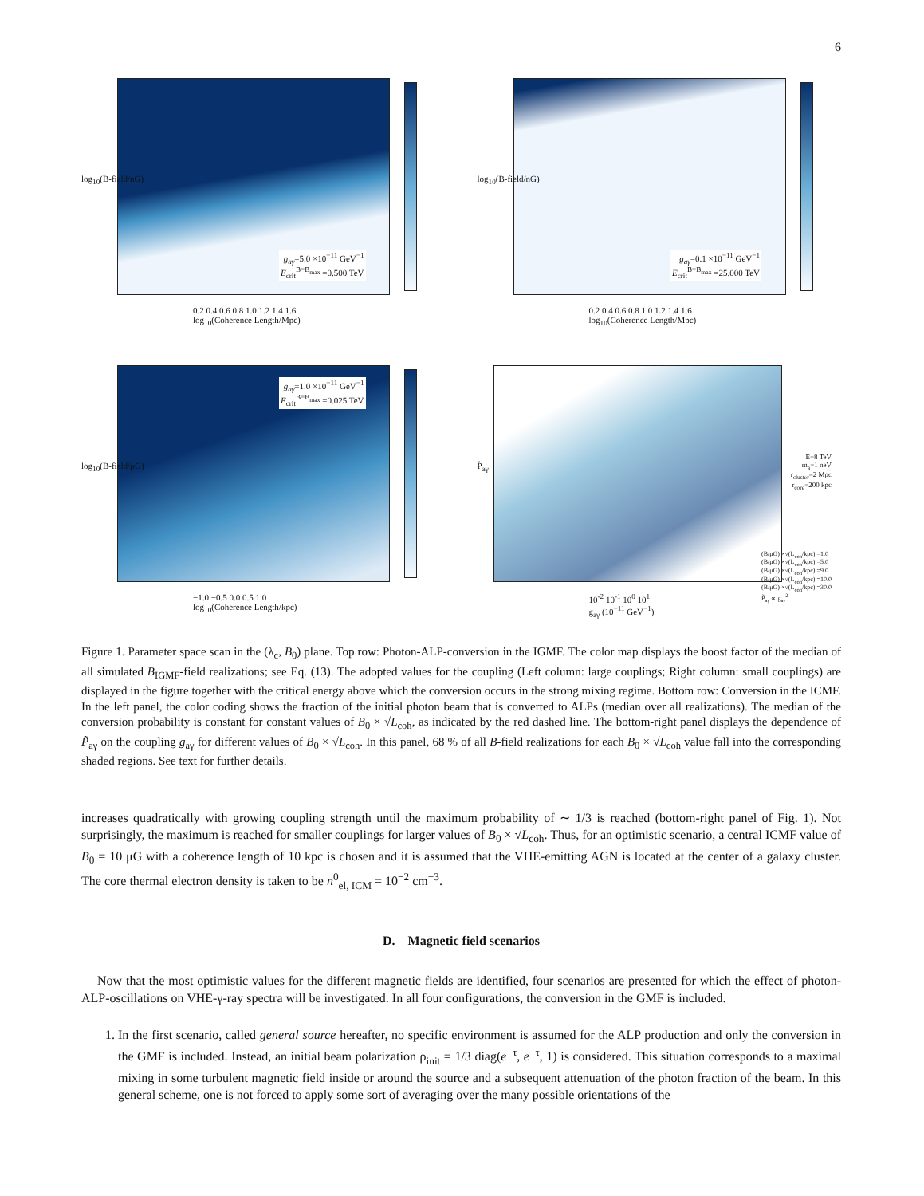6
log<sub>10</sub>(B-field/nG)
g<sub>aγ</sub>=5.0 ×10<sup>−11</sup> GeV<sup>−1</sup>
E<sub>crit</sub><sup>B=B<sub>max</sub></sup> =0.500 TeV
0.2 0.4 0.6 0.8 1.0 1.2 1.4 1.6
log<sub>10</sub>(Coherence Length/Mpc)
log<sub>10</sub>(B-field/nG)
g<sub>aγ</sub>=0.1 ×10<sup>−11</sup> GeV<sup>−1</sup>
E<sub>crit</sub><sup>B=B<sub>max</sub></sup> =25.000 TeV
0.2 0.4 0.6 0.8 1.0 1.2 1.4 1.6
log<sub>10</sub>(Coherence Length/Mpc)
log<sub>10</sub>(B-field/μG)
g<sub>aγ</sub>=1.0 ×10<sup>−11</sup> GeV<sup>−1</sup>
E<sub>crit</sub><sup>B=B<sub>max</sub></sup> =0.025 TeV
−1.0 −0.5 0.0 0.5 1.0
log<sub>10</sub>(Coherence Length/kpc)
P̃<sub>aγ</sub>
E=8 TeV
m<sub>a</sub>=1 neV
r<sub>cluster</sub>=2 Mpc
r<sub>core</sub>=200 kpc
(B/μG) ×√(L<sub>coh</sub>/kpc) =1.0
(B/μG) ×√(L<sub>coh</sub>/kpc) =5.0
(B/μG) ×√(L<sub>coh</sub>/kpc) =9.0
(B/μG) ×√(L<sub>coh</sub>/kpc) =10.0
(B/μG) ×√(L<sub>coh</sub>/kpc) =30.0
P̃<sub>aγ</sub> ∝ g<sub>aγ</sub><sup>2</sup>
10<sup>-2</sup> 10<sup>-1</sup> 10<sup>0</sup> 10<sup>1</sup>
g<sub>aγ</sub> (10<sup>−11</sup> GeV<sup>−1</sup>)
Figure 1. Parameter space scan in the (λ<sub>c</sub>, B<sub>0</sub>) plane. Top row: Photon-ALP-conversion in the IGMF. The color map displays the boost factor of the median of all simulated B<sub>IGMF</sub>-field realizations; see Eq. (13). The adopted values for the coupling (Left column: large couplings; Right column: small couplings) are displayed in the figure together with the critical energy above which the conversion occurs in the strong mixing regime. Bottom row: Conversion in the ICMF. In the left panel, the color coding shows the fraction of the initial photon beam that is converted to ALPs (median over all realizations). The median of the conversion probability is constant for constant values of B<sub>0</sub> × √L<sub>coh</sub>, as indicated by the red dashed line. The bottom-right panel displays the dependence of P̃<sub>aγ</sub> on the coupling g<sub>aγ</sub> for different values of B<sub>0</sub> × √L<sub>coh</sub>. In this panel, 68 % of all B-field realizations for each B<sub>0</sub> × √L<sub>coh</sub> value fall into the corresponding shaded regions. See text for further details.
increases quadratically with growing coupling strength until the maximum probability of ∼ 1/3 is reached (bottom-right panel of Fig. 1). Not surprisingly, the maximum is reached for smaller couplings for larger values of B<sub>0</sub> × √L<sub>coh</sub>. Thus, for an optimistic scenario, a central ICMF value of B<sub>0</sub> = 10 μG with a coherence length of 10 kpc is chosen and it is assumed that the VHE-emitting AGN is located at the center of a galaxy cluster. The core thermal electron density is taken to be n<sup>0</sup><sub>el, ICM</sub> = 10<sup>−2</sup> cm<sup>−3</sup>.
D. Magnetic field scenarios
Now that the most optimistic values for the different magnetic fields are identified, four scenarios are presented for which the effect of photon-ALP-oscillations on VHE-γ-ray spectra will be investigated. In all four configurations, the conversion in the GMF is included.
1. In the first scenario, called general source hereafter, no specific environment is assumed for the ALP production and only the conversion in the GMF is included. Instead, an initial beam polarization ρ<sub>init</sub> = 1/3 diag(e<sup>−τ</sup>, e<sup>−τ</sup>, 1) is considered. This situation corresponds to a maximal mixing in some turbulent magnetic field inside or around the source and a subsequent attenuation of the photon fraction of the beam. In this general scheme, one is not forced to apply some sort of averaging over the many possible orientations of the